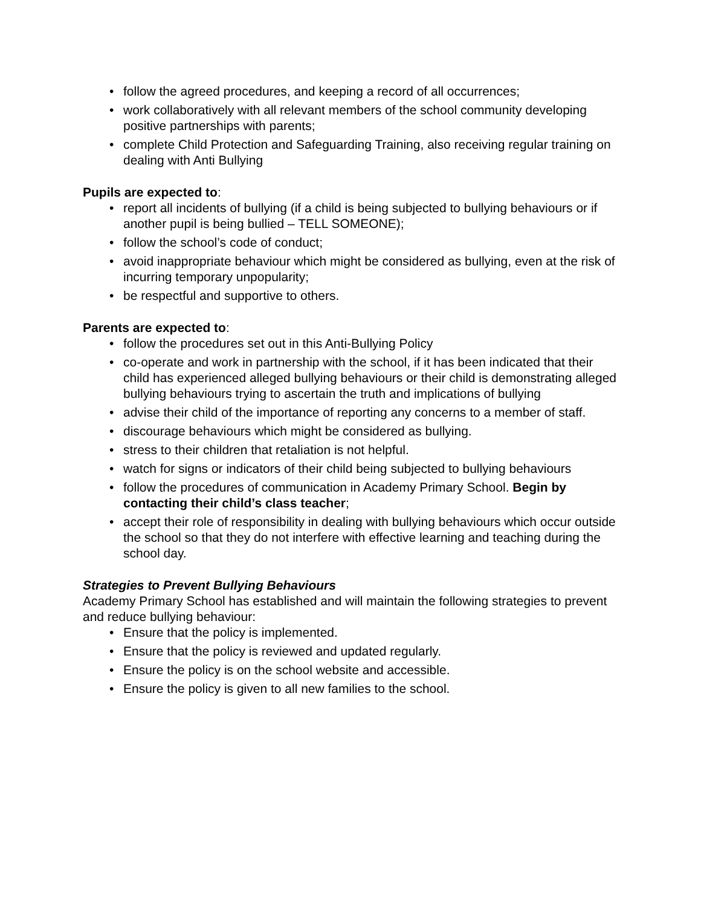• follow the agreed procedures, and keeping a record of all occurrences;
• work collaboratively with all relevant members of the school community developing positive partnerships with parents;
• complete Child Protection and Safeguarding Training, also receiving regular training on dealing with Anti Bullying
Pupils are expected to:
• report all incidents of bullying (if a child is being subjected to bullying behaviours or if another pupil is being bullied – TELL SOMEONE);
• follow the school’s code of conduct;
• avoid inappropriate behaviour which might be considered as bullying, even at the risk of incurring temporary unpopularity;
• be respectful and supportive to others.
Parents are expected to:
• follow the procedures set out in this Anti-Bullying Policy
• co-operate and work in partnership with the school, if it has been indicated that their child has experienced alleged bullying behaviours or their child is demonstrating alleged bullying behaviours trying to ascertain the truth and implications of bullying
• advise their child of the importance of reporting any concerns to a member of staff.
• discourage behaviours which might be considered as bullying.
• stress to their children that retaliation is not helpful.
• watch for signs or indicators of their child being subjected to bullying behaviours
• follow the procedures of communication in Academy Primary School. Begin by contacting their child’s class teacher;
• accept their role of responsibility in dealing with bullying behaviours which occur outside the school so that they do not interfere with effective learning and teaching during the school day.
Strategies to Prevent Bullying Behaviours
Academy Primary School has established and will maintain the following strategies to prevent and reduce bullying behaviour:
• Ensure that the policy is implemented.
• Ensure that the policy is reviewed and updated regularly.
• Ensure the policy is on the school website and accessible.
• Ensure the policy is given to all new families to the school.